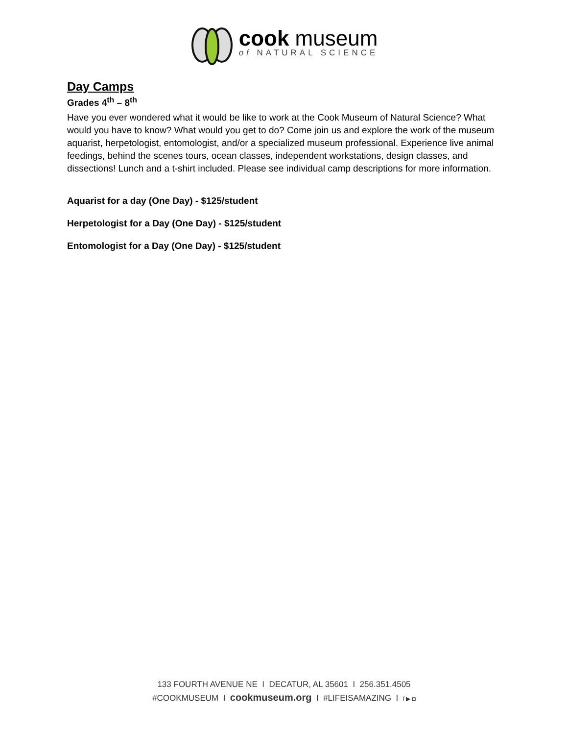cook museum
of NATURAL SCIENCE
Day Camps
Grades 4<sup>th</sup> – 8<sup>th</sup>
Have you ever wondered what it would be like to work at the Cook Museum of Natural Science? What would you have to know? What would you get to do? Come join us and explore the work of the museum aquarist, herpetologist, entomologist, and/or a specialized museum professional. Experience live animal feedings, behind the scenes tours, ocean classes, independent workstations, design classes, and dissections! Lunch and a t-shirt included. Please see individual camp descriptions for more information.
Aquarist for a day (One Day) - $125/student
Herpetologist for a Day (One Day) - $125/student
Entomologist for a Day (One Day) - $125/student
133 FOURTH AVENUE NE I DECATUR, AL 35601 I 256.351.4505
#COOKMUSEUM I cookmuseum.org I #LIFEISAMAZING I f ▶ ◘